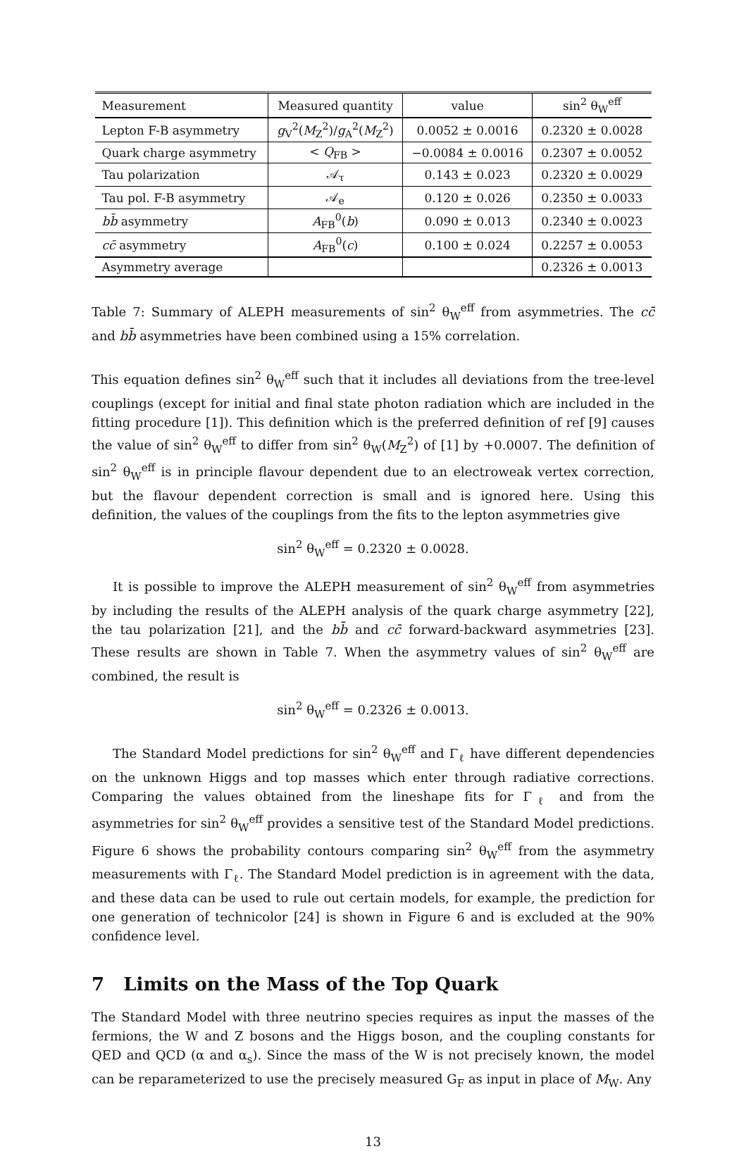| Measurement | Measured quantity | value | sin<sup>2</sup> θ<sub>W</sub><sup>eff</sup> |
| --- | --- | --- | --- |
| Lepton F-B asymmetry | g<sub>V</sub><sup>2</sup>( M<sub>Z</sub><sup>2</sup>)/ g<sub>A</sub><sup>2</sup>( M<sub>Z</sub><sup>2</sup>) | 0.0052 ± 0.0016 | 0.2320 ± 0.0028 |
| Quark charge asymmetry | < Q<sub>FB</sub> > | −0.0084 ± 0.0016 | 0.2307 ± 0.0052 |
| Tau polarization | 𝒜<sub>τ</sub> | 0.143 ± 0.023 | 0.2320 ± 0.0029 |
| Tau pol. F-B asymmetry | 𝒜<sub>e</sub> | 0.120 ± 0.026 | 0.2350 ± 0.0033 |
| bb̄ asymmetry | A<sub>FB</sub><sup>0</sup>( b ) | 0.090 ± 0.013 | 0.2340 ± 0.0023 |
| cc̄ asymmetry | A<sub>FB</sub><sup>0</sup>( c ) | 0.100 ± 0.024 | 0.2257 ± 0.0053 |
| Asymmetry average | | | 0.2326 ± 0.0013 |
Table 7: Summary of ALEPH measurements of sin<sup>2</sup> θ<sub>W</sub><sup>eff</sup> from asymmetries. The cc̄ and bb̄ asymmetries have been combined using a 15% correlation.
This equation defines sin<sup>2</sup> θ<sub>W</sub><sup>eff</sup> such that it includes all deviations from the tree-level couplings (except for initial and final state photon radiation which are included in the fitting procedure [1]). This definition which is the preferred definition of ref [9] causes the value of sin<sup>2</sup> θ<sub>W</sub><sup>eff</sup> to differ from sin<sup>2</sup> θ<sub>W</sub>(M<sub>Z</sub><sup>2</sup>) of [1] by +0.0007. The definition of sin<sup>2</sup> θ<sub>W</sub><sup>eff</sup> is in principle flavour dependent due to an electroweak vertex correction, but the flavour dependent correction is small and is ignored here. Using this definition, the values of the couplings from the fits to the lepton asymmetries give
sin<sup>2</sup> θ<sub>W</sub><sup>eff</sup> = 0.2320 ± 0.0028.
It is possible to improve the ALEPH measurement of sin<sup>2</sup> θ<sub>W</sub><sup>eff</sup> from asymmetries by including the results of the ALEPH analysis of the quark charge asymmetry [22], the tau polarization [21], and the bb̄ and cc̄ forward-backward asymmetries [23]. These results are shown in Table 7. When the asymmetry values of sin<sup>2</sup> θ<sub>W</sub><sup>eff</sup> are combined, the result is
sin<sup>2</sup> θ<sub>W</sub><sup>eff</sup> = 0.2326 ± 0.0013.
The Standard Model predictions for sin<sup>2</sup> θ<sub>W</sub><sup>eff</sup> and Γ<sub>ℓ</sub> have different dependencies on the unknown Higgs and top masses which enter through radiative corrections. Comparing the values obtained from the lineshape fits for Γ<sub>ℓ</sub> and from the asymmetries for sin<sup>2</sup> θ<sub>W</sub><sup>eff</sup> provides a sensitive test of the Standard Model predictions. Figure 6 shows the probability contours comparing sin<sup>2</sup> θ<sub>W</sub><sup>eff</sup> from the asymmetry measurements with Γ<sub>ℓ</sub>. The Standard Model prediction is in agreement with the data, and these data can be used to rule out certain models, for example, the prediction for one generation of technicolor [24] is shown in Figure 6 and is excluded at the 90% confidence level.
7 Limits on the Mass of the Top Quark
The Standard Model with three neutrino species requires as input the masses of the fermions, the W and Z bosons and the Higgs boson, and the coupling constants for QED and QCD (α and α<sub>s</sub>). Since the mass of the W is not precisely known, the model can be reparameterized to use the precisely measured G<sub>F</sub> as input in place of M<sub>W</sub>. Any
13